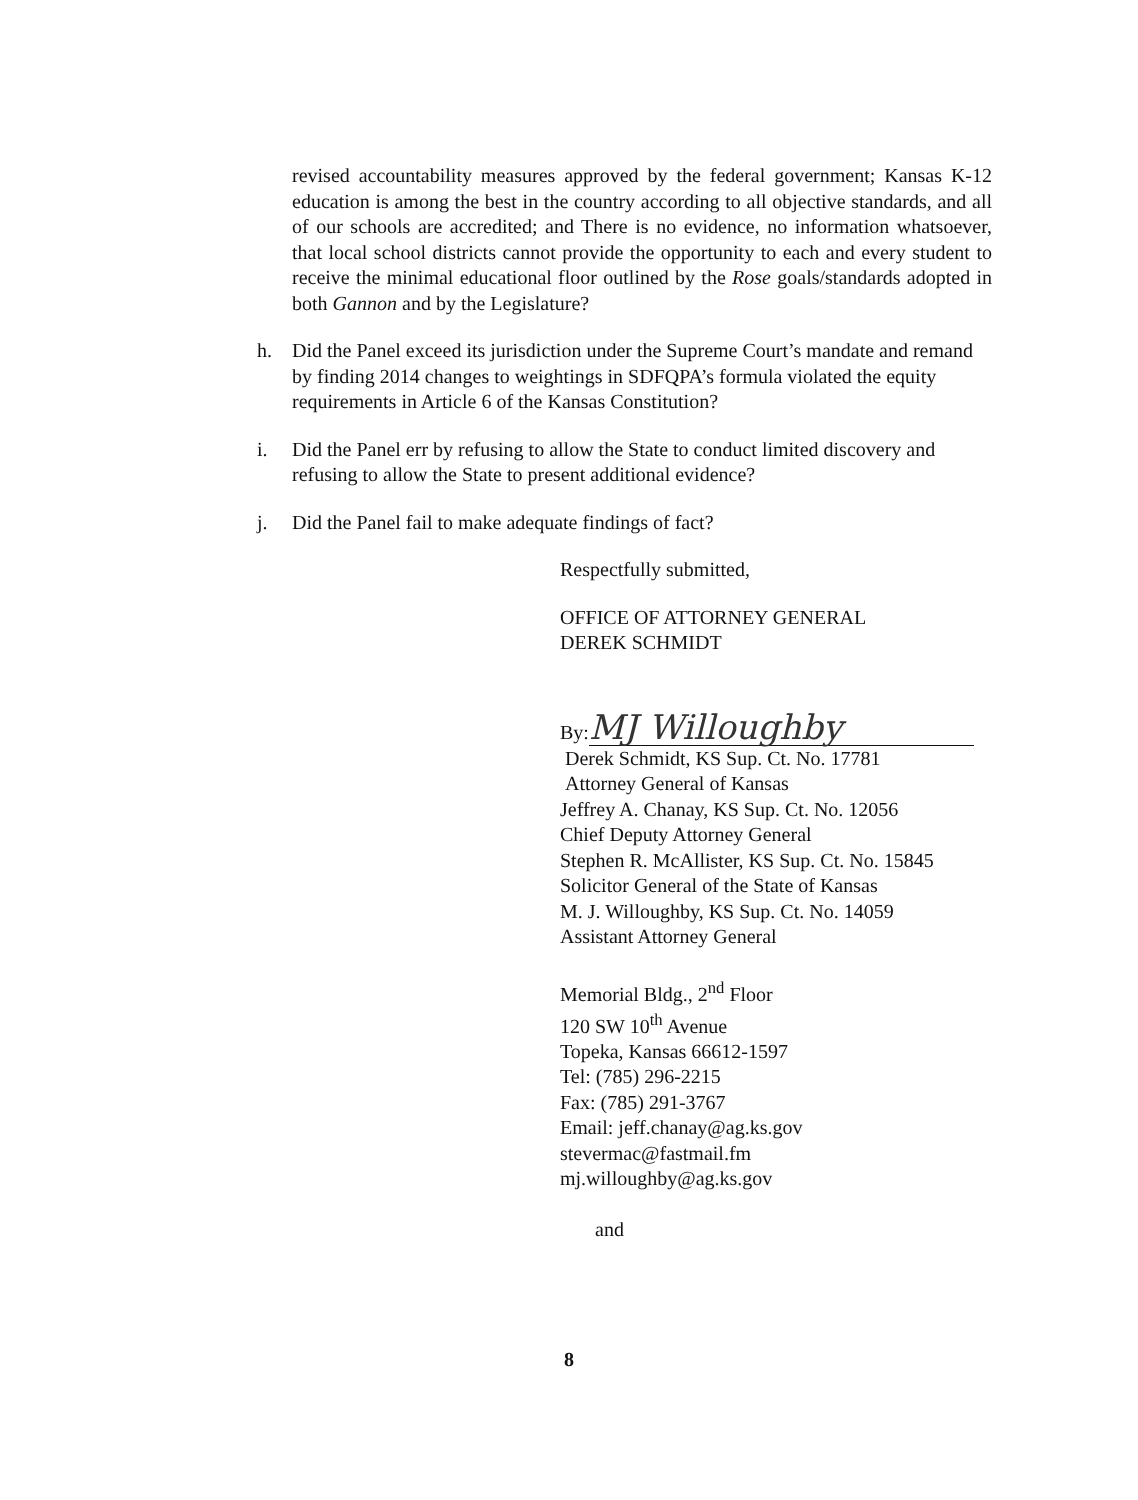revised accountability measures approved by the federal government; Kansas K-12 education is among the best in the country according to all objective standards, and all of our schools are accredited; and There is no evidence, no information whatsoever, that local school districts cannot provide the opportunity to each and every student to receive the minimal educational floor outlined by the Rose goals/standards adopted in both Gannon and by the Legislature?
h. Did the Panel exceed its jurisdiction under the Supreme Court’s mandate and remand by finding 2014 changes to weightings in SDFQPA’s formula violated the equity requirements in Article 6 of the Kansas Constitution?
i. Did the Panel err by refusing to allow the State to conduct limited discovery and refusing to allow the State to present additional evidence?
j. Did the Panel fail to make adequate findings of fact?
Respectfully submitted,
OFFICE OF ATTORNEY GENERAL
DEREK SCHMIDT
By: MJ Willoughby
Derek Schmidt, KS Sup. Ct. No. 17781
Attorney General of Kansas
Jeffrey A. Chanay, KS Sup. Ct. No. 12056
Chief Deputy Attorney General
Stephen R. McAllister, KS Sup. Ct. No. 15845
Solicitor General of the State of Kansas
M. J. Willoughby, KS Sup. Ct. No. 14059
Assistant Attorney General
Memorial Bldg., 2<sup>nd</sup> Floor
120 SW 10<sup>th</sup> Avenue
Topeka, Kansas 66612-1597
Tel: (785) 296-2215
Fax: (785) 291-3767
Email: jeff.chanay@ag.ks.gov
stevermac@fastmail.fm
mj.willoughby@ag.ks.gov
and
8